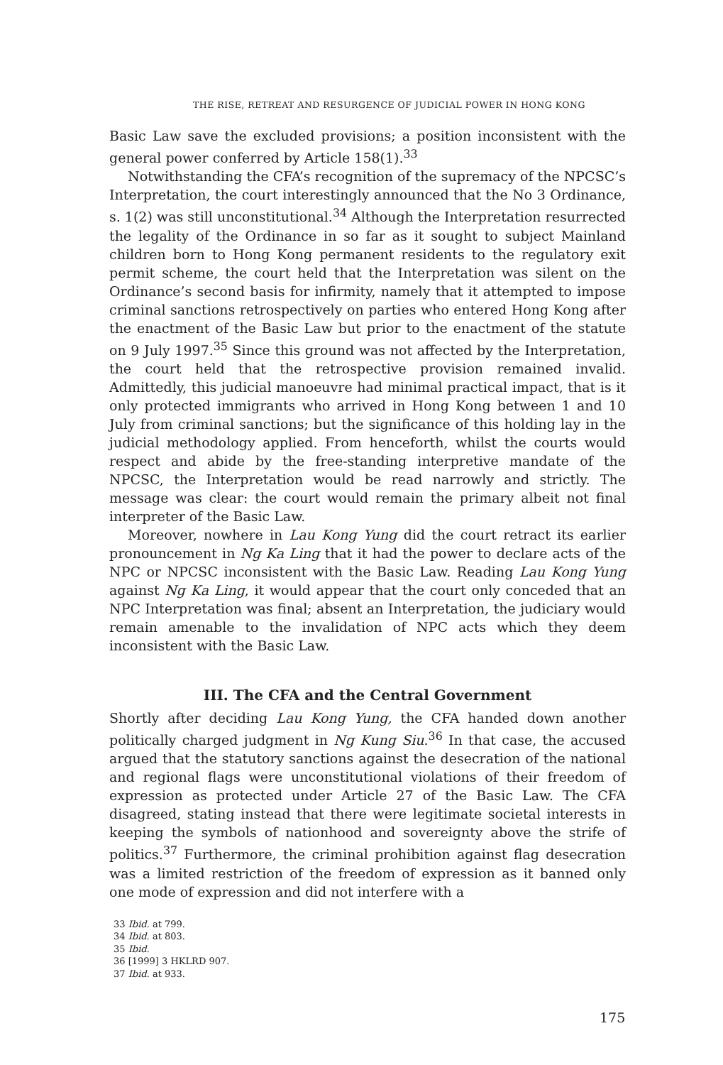THE RISE, RETREAT AND RESURGENCE OF JUDICIAL POWER IN HONG KONG
Basic Law save the excluded provisions; a position inconsistent with the general power conferred by Article 158(1).<sup>33</sup>
Notwithstanding the CFA’s recognition of the supremacy of the NPCSC’s Interpretation, the court interestingly announced that the No 3 Ordinance, s. 1(2) was still unconstitutional.<sup>34</sup> Although the Interpretation resurrected the legality of the Ordinance in so far as it sought to subject Mainland children born to Hong Kong permanent residents to the regulatory exit permit scheme, the court held that the Interpretation was silent on the Ordinance’s second basis for infirmity, namely that it attempted to impose criminal sanctions retrospectively on parties who entered Hong Kong after the enactment of the Basic Law but prior to the enactment of the statute on 9 July 1997.<sup>35</sup> Since this ground was not affected by the Interpretation, the court held that the retrospective provision remained invalid. Admittedly, this judicial manoeuvre had minimal practical impact, that is it only protected immigrants who arrived in Hong Kong between 1 and 10 July from criminal sanctions; but the significance of this holding lay in the judicial methodology applied. From henceforth, whilst the courts would respect and abide by the free-standing interpretive mandate of the NPCSC, the Interpretation would be read narrowly and strictly. The message was clear: the court would remain the primary albeit not final interpreter of the Basic Law.
Moreover, nowhere in Lau Kong Yung did the court retract its earlier pronouncement in Ng Ka Ling that it had the power to declare acts of the NPC or NPCSC inconsistent with the Basic Law. Reading Lau Kong Yung against Ng Ka Ling, it would appear that the court only conceded that an NPC Interpretation was final; absent an Interpretation, the judiciary would remain amenable to the invalidation of NPC acts which they deem inconsistent with the Basic Law.
III. The CFA and the Central Government
Shortly after deciding Lau Kong Yung, the CFA handed down another politically charged judgment in Ng Kung Siu.<sup>36</sup> In that case, the accused argued that the statutory sanctions against the desecration of the national and regional flags were unconstitutional violations of their freedom of expression as protected under Article 27 of the Basic Law. The CFA disagreed, stating instead that there were legitimate societal interests in keeping the symbols of nationhood and sovereignty above the strife of politics.<sup>37</sup> Furthermore, the criminal prohibition against flag desecration was a limited restriction of the freedom of expression as it banned only one mode of expression and did not interfere with a
33 Ibid. at 799.
34 Ibid. at 803.
35 Ibid.
36 [1999] 3 HKLRD 907.
37 Ibid. at 933.
175